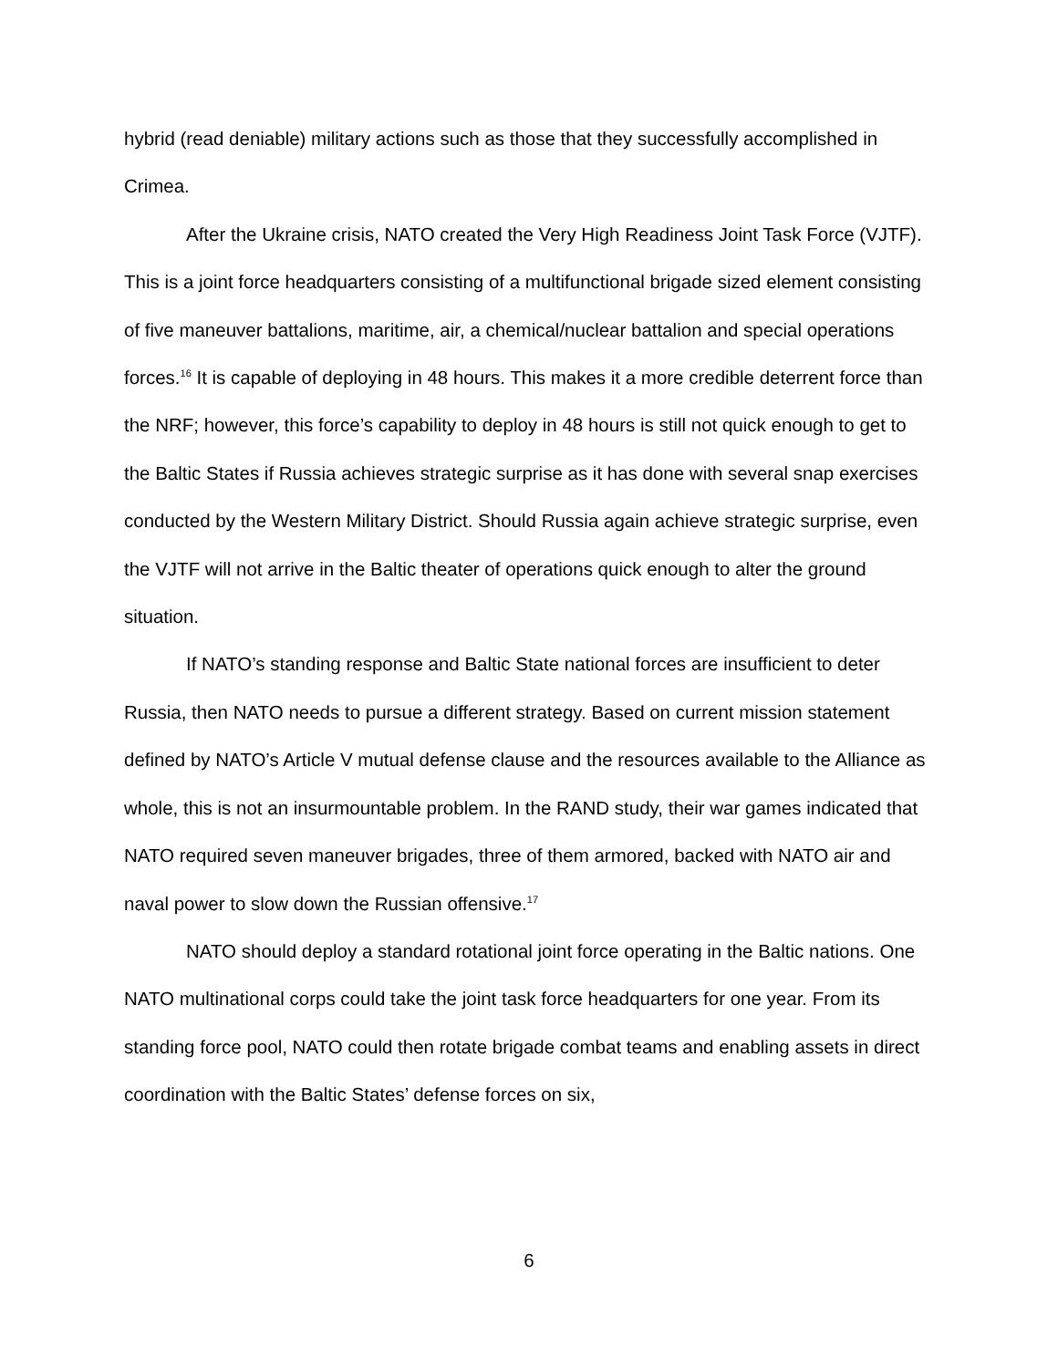hybrid (read deniable) military actions such as those that they successfully accomplished in Crimea.
After the Ukraine crisis, NATO created the Very High Readiness Joint Task Force (VJTF). This is a joint force headquarters consisting of a multifunctional brigade sized element consisting of five maneuver battalions, maritime, air, a chemical/nuclear battalion and special operations forces.<sup>16</sup> It is capable of deploying in 48 hours. This makes it a more credible deterrent force than the NRF; however, this force’s capability to deploy in 48 hours is still not quick enough to get to the Baltic States if Russia achieves strategic surprise as it has done with several snap exercises conducted by the Western Military District. Should Russia again achieve strategic surprise, even the VJTF will not arrive in the Baltic theater of operations quick enough to alter the ground situation.
If NATO’s standing response and Baltic State national forces are insufficient to deter Russia, then NATO needs to pursue a different strategy. Based on current mission statement defined by NATO’s Article V mutual defense clause and the resources available to the Alliance as whole, this is not an insurmountable problem. In the RAND study, their war games indicated that NATO required seven maneuver brigades, three of them armored, backed with NATO air and naval power to slow down the Russian offensive.<sup>17</sup>
NATO should deploy a standard rotational joint force operating in the Baltic nations. One NATO multinational corps could take the joint task force headquarters for one year. From its standing force pool, NATO could then rotate brigade combat teams and enabling assets in direct coordination with the Baltic States’ defense forces on six,
6